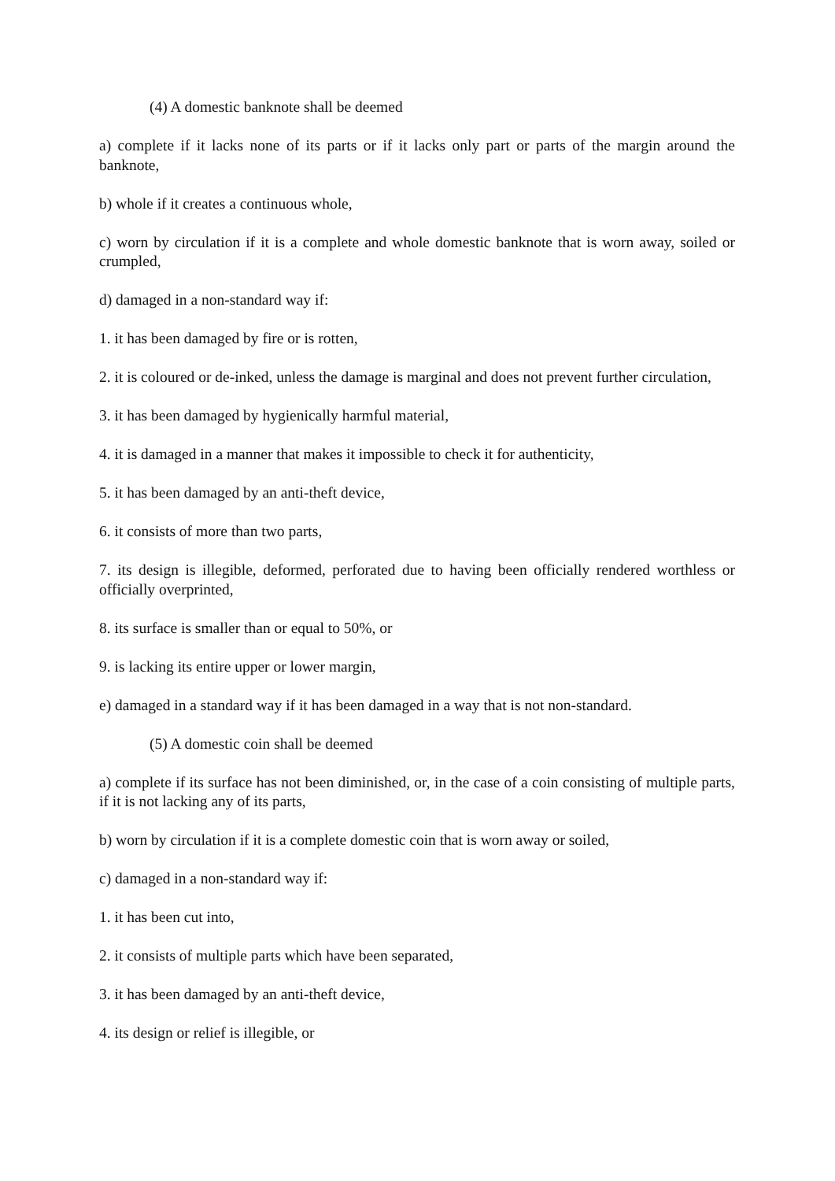(4) A domestic banknote shall be deemed
a) complete if it lacks none of its parts or if it lacks only part or parts of the margin around the banknote,
b) whole if it creates a continuous whole,
c) worn by circulation if it is a complete and whole domestic banknote that is worn away, soiled or crumpled,
d) damaged in a non-standard way if:
1. it has been damaged by fire or is rotten,
2. it is coloured or de-inked, unless the damage is marginal and does not prevent further circulation,
3. it has been damaged by hygienically harmful material,
4. it is damaged in a manner that makes it impossible to check it for authenticity,
5. it has been damaged by an anti-theft device,
6. it consists of more than two parts,
7. its design is illegible, deformed, perforated due to having been officially rendered worthless or officially overprinted,
8. its surface is smaller than or equal to 50%, or
9. is lacking its entire upper or lower margin,
e) damaged in a standard way if it has been damaged in a way that is not non-standard.
(5) A domestic coin shall be deemed
a) complete if its surface has not been diminished, or, in the case of a coin consisting of multiple parts, if it is not lacking any of its parts,
b) worn by circulation if it is a complete domestic coin that is worn away or soiled,
c) damaged in a non-standard way if:
1. it has been cut into,
2. it consists of multiple parts which have been separated,
3. it has been damaged by an anti-theft device,
4. its design or relief is illegible, or